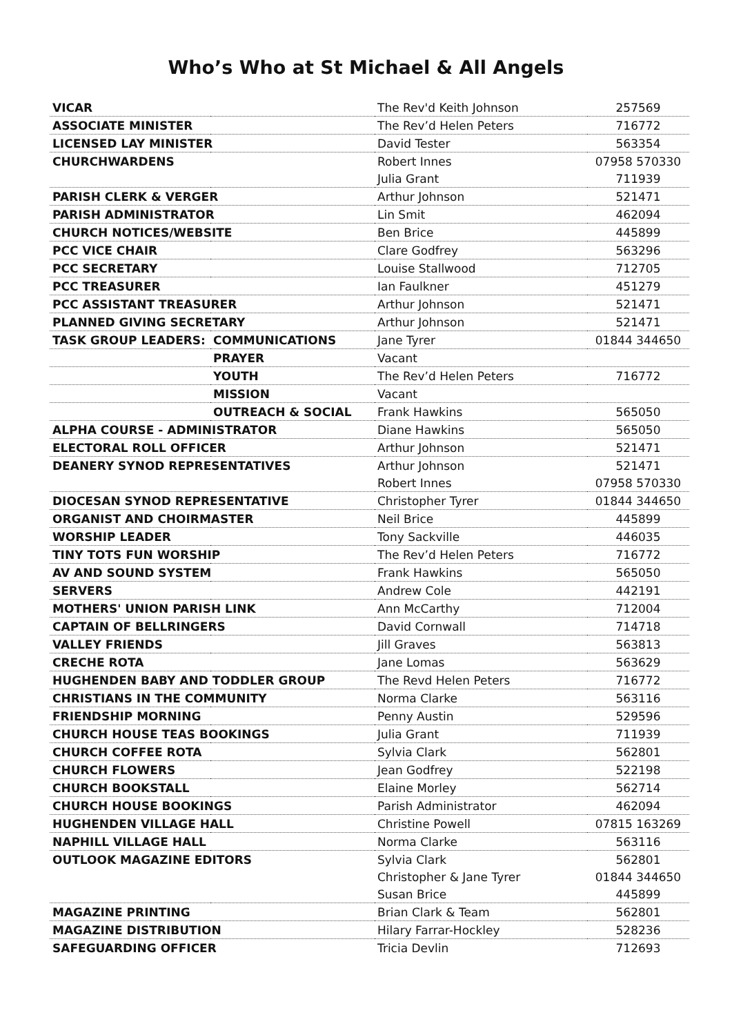Who’s Who at St Michael & All Angels
| VICAR | | The Rev'd Keith Johnson | 257569 |
| ASSOCIATE MINISTER | | The Rev’d Helen Peters | 716772 |
| LICENSED LAY MINISTER | | David Tester | 563354 |
| CHURCHWARDENS | | Robert Innes | 07958 570330 |
| | | Julia Grant | 711939 |
| PARISH CLERK & VERGER | | Arthur Johnson | 521471 |
| PARISH ADMINISTRATOR | | Lin Smit | 462094 |
| CHURCH NOTICES/WEBSITE | | Ben Brice | 445899 |
| PCC VICE CHAIR | | Clare Godfrey | 563296 |
| PCC SECRETARY | | Louise Stallwood | 712705 |
| PCC TREASURER | | Ian Faulkner | 451279 |
| PCC ASSISTANT TREASURER | | Arthur Johnson | 521471 |
| PLANNED GIVING SECRETARY | | Arthur Johnson | 521471 |
| TASK GROUP LEADERS: | COMMUNICATIONS | Jane Tyrer | 01844 344650 |
| | PRAYER | Vacant | |
| | YOUTH | The Rev’d Helen Peters | 716772 |
| | MISSION | Vacant | |
| | OUTREACH & SOCIAL | Frank Hawkins | 565050 |
| ALPHA COURSE - ADMINISTRATOR | | Diane Hawkins | 565050 |
| ELECTORAL ROLL OFFICER | | Arthur Johnson | 521471 |
| DEANERY SYNOD REPRESENTATIVES | | Arthur Johnson | 521471 |
| | | Robert Innes | 07958 570330 |
| DIOCESAN SYNOD REPRESENTATIVE | | Christopher Tyrer | 01844 344650 |
| ORGANIST AND CHOIRMASTER | | Neil Brice | 445899 |
| WORSHIP LEADER | | Tony Sackville | 446035 |
| TINY TOTS FUN WORSHIP | | The Rev’d Helen Peters | 716772 |
| AV AND SOUND SYSTEM | | Frank Hawkins | 565050 |
| SERVERS | | Andrew Cole | 442191 |
| MOTHERS' UNION PARISH LINK | | Ann McCarthy | 712004 |
| CAPTAIN OF BELLRINGERS | | David Cornwall | 714718 |
| VALLEY FRIENDS | | Jill Graves | 563813 |
| CRECHE ROTA | | Jane Lomas | 563629 |
| HUGHENDEN BABY AND TODDLER GROUP | | The Revd Helen Peters | 716772 |
| CHRISTIANS IN THE COMMUNITY | | Norma Clarke | 563116 |
| FRIENDSHIP MORNING | | Penny Austin | 529596 |
| CHURCH HOUSE TEAS BOOKINGS | | Julia Grant | 711939 |
| CHURCH COFFEE ROTA | | Sylvia Clark | 562801 |
| CHURCH FLOWERS | | Jean Godfrey | 522198 |
| CHURCH BOOKSTALL | | Elaine Morley | 562714 |
| CHURCH HOUSE BOOKINGS | | Parish Administrator | 462094 |
| HUGHENDEN VILLAGE HALL | | Christine Powell | 07815 163269 |
| NAPHILL VILLAGE HALL | | Norma Clarke | 563116 |
| OUTLOOK MAGAZINE EDITORS | | Sylvia Clark | 562801 |
| | | Christopher & Jane Tyrer | 01844 344650 |
| | | Susan Brice | 445899 |
| MAGAZINE PRINTING | | Brian Clark & Team | 562801 |
| MAGAZINE DISTRIBUTION | | Hilary Farrar-Hockley | 528236 |
| SAFEGUARDING OFFICER | | Tricia Devlin | 712693 |